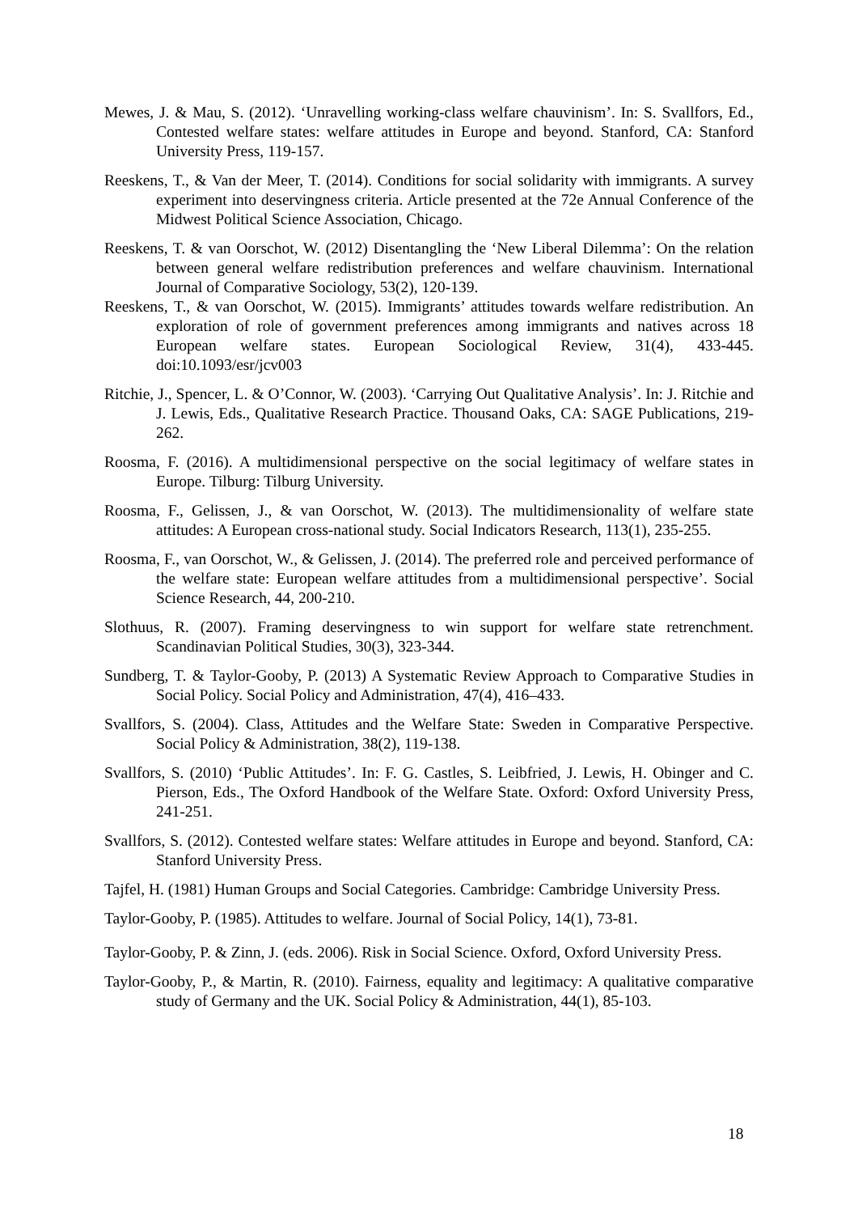Mewes, J. & Mau, S. (2012). ‘Unravelling working-class welfare chauvinism’. In: S. Svallfors, Ed., Contested welfare states: welfare attitudes in Europe and beyond. Stanford, CA: Stanford University Press, 119-157.
Reeskens, T., & Van der Meer, T. (2014). Conditions for social solidarity with immigrants. A survey experiment into deservingness criteria. Article presented at the 72e Annual Conference of the Midwest Political Science Association, Chicago.
Reeskens, T. & van Oorschot, W. (2012) Disentangling the ‘New Liberal Dilemma’: On the relation between general welfare redistribution preferences and welfare chauvinism. International Journal of Comparative Sociology, 53(2), 120-139.
Reeskens, T., & van Oorschot, W. (2015). Immigrants’ attitudes towards welfare redistribution. An exploration of role of government preferences among immigrants and natives across 18 European welfare states. European Sociological Review, 31(4), 433-445. doi:10.1093/esr/jcv003
Ritchie, J., Spencer, L. & O’Connor, W. (2003). ‘Carrying Out Qualitative Analysis’. In: J. Ritchie and J. Lewis, Eds., Qualitative Research Practice. Thousand Oaks, CA: SAGE Publications, 219-262.
Roosma, F. (2016). A multidimensional perspective on the social legitimacy of welfare states in Europe. Tilburg: Tilburg University.
Roosma, F., Gelissen, J., & van Oorschot, W. (2013). The multidimensionality of welfare state attitudes: A European cross-national study. Social Indicators Research, 113(1), 235-255.
Roosma, F., van Oorschot, W., & Gelissen, J. (2014). The preferred role and perceived performance of the welfare state: European welfare attitudes from a multidimensional perspective’. Social Science Research, 44, 200-210.
Slothuus, R. (2007). Framing deservingness to win support for welfare state retrenchment. Scandinavian Political Studies, 30(3), 323-344.
Sundberg, T. & Taylor-Gooby, P. (2013) A Systematic Review Approach to Comparative Studies in Social Policy. Social Policy and Administration, 47(4), 416–433.
Svallfors, S. (2004). Class, Attitudes and the Welfare State: Sweden in Comparative Perspective. Social Policy & Administration, 38(2), 119-138.
Svallfors, S. (2010) ‘Public Attitudes’. In: F. G. Castles, S. Leibfried, J. Lewis, H. Obinger and C. Pierson, Eds., The Oxford Handbook of the Welfare State. Oxford: Oxford University Press, 241-251.
Svallfors, S. (2012). Contested welfare states: Welfare attitudes in Europe and beyond. Stanford, CA: Stanford University Press.
Tajfel, H. (1981) Human Groups and Social Categories. Cambridge: Cambridge University Press.
Taylor-Gooby, P. (1985). Attitudes to welfare. Journal of Social Policy, 14(1), 73-81.
Taylor-Gooby, P. & Zinn, J. (eds. 2006). Risk in Social Science. Oxford, Oxford University Press.
Taylor-Gooby, P., & Martin, R. (2010). Fairness, equality and legitimacy: A qualitative comparative study of Germany and the UK. Social Policy & Administration, 44(1), 85-103.
18